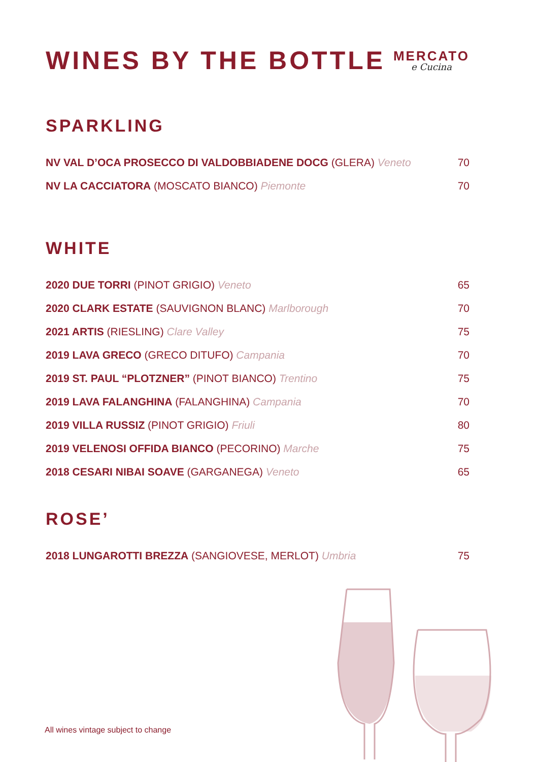WINES BY THE BOTTLE MERCATO
e Cucina
SPARKLING
| NV VAL D’OCA PROSECCO DI VALDOBBIADENE DOCG (GLERA) Veneto | 70 |
| NV LA CACCIATORA (MOSCATO BIANCO) Piemonte | 70 |
WHITE
| 2020 DUE TORRI (PINOT GRIGIO) Veneto | 65 |
| 2020 CLARK ESTATE (SAUVIGNON BLANC) Marlborough | 70 |
| 2021 ARTIS (RIESLING) Clare Valley | 75 |
| 2019 LAVA GRECO (GRECO DITUFO) Campania | 70 |
| 2019 ST. PAUL “PLOTZNER” (PINOT BIANCO) Trentino | 75 |
| 2019 LAVA FALANGHINA (FALANGHINA) Campania | 70 |
| 2019 VILLA RUSSIZ (PINOT GRIGIO) Friuli | 80 |
| 2019 VELENOSI OFFIDA BIANCO (PECORINO) Marche | 75 |
| 2018 CESARI NIBAI SOAVE (GARGANEGA) Veneto | 65 |
ROSE’
| 2018 LUNGAROTTI BREZZA (SANGIOVESE, MERLOT) Umbria | 75 |
All wines vintage subject to change